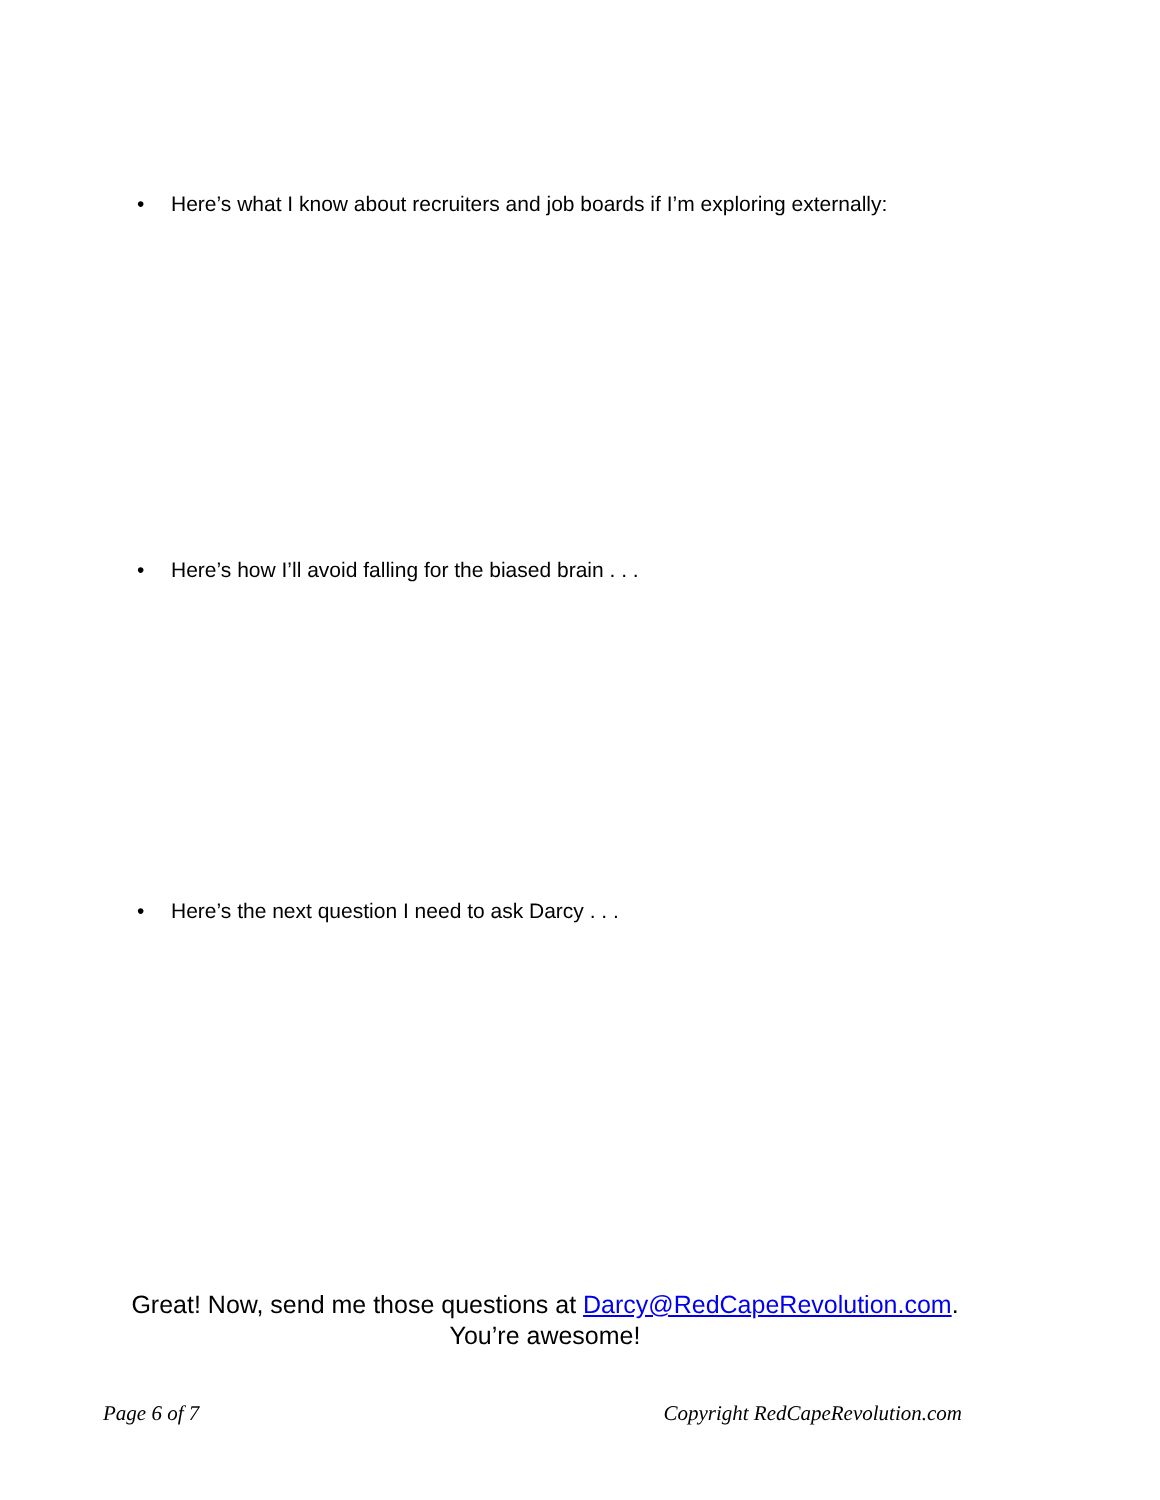• Here’s what I know about recruiters and job boards if I’m exploring externally:
• Here’s how I’ll avoid falling for the biased brain . . .
• Here’s the next question I need to ask Darcy . . .
Great! Now, send me those questions at Darcy@RedCapeRevolution.com.
You’re awesome!
Page 6 of 7 Copyright RedCapeRevolution.com